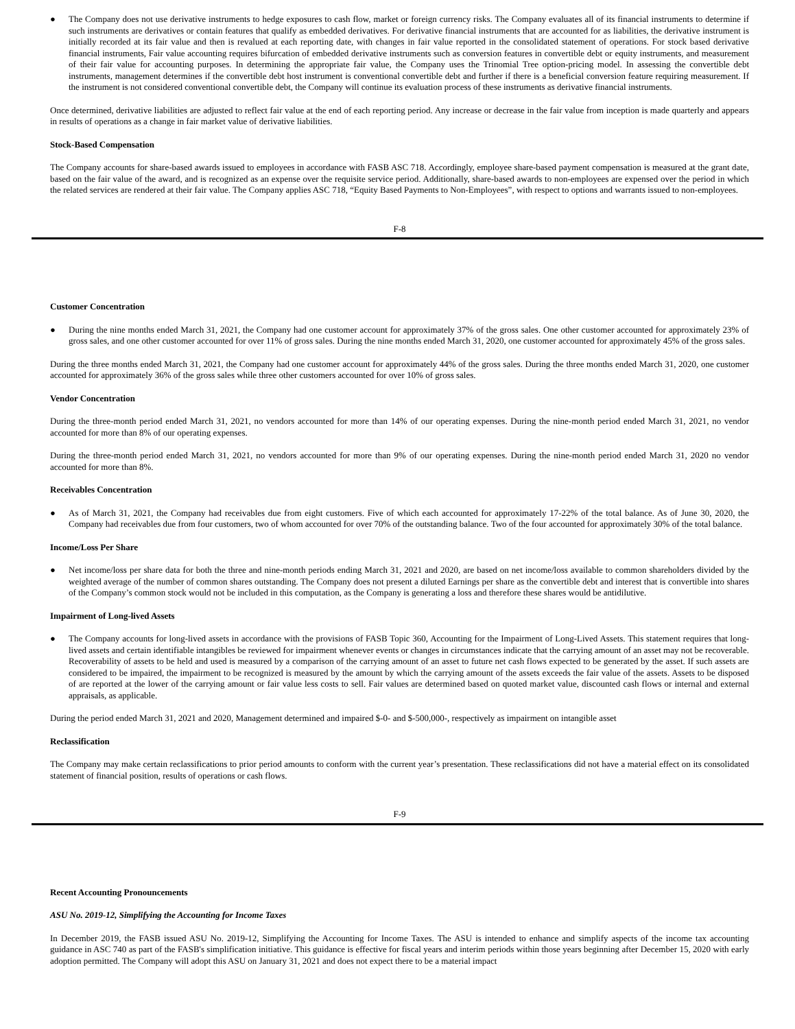● The Company does not use derivative instruments to hedge exposures to cash flow, market or foreign currency risks. The Company evaluates all of its financial instruments to determine if such instruments are derivatives or contain features that qualify as embedded derivatives. For derivative financial instruments that are accounted for as liabilities, the derivative instrument is initially recorded at its fair value and then is revalued at each reporting date, with changes in fair value reported in the consolidated statement of operations. For stock based derivative financial instruments, Fair value accounting requires bifurcation of embedded derivative instruments such as conversion features in convertible debt or equity instruments, and measurement of their fair value for accounting purposes. In determining the appropriate fair value, the Company uses the Trinomial Tree option-pricing model. In assessing the convertible debt instruments, management determines if the convertible debt host instrument is conventional convertible debt and further if there is a beneficial conversion feature requiring measurement. If the instrument is not considered conventional convertible debt, the Company will continue its evaluation process of these instruments as derivative financial instruments.
Once determined, derivative liabilities are adjusted to reflect fair value at the end of each reporting period. Any increase or decrease in the fair value from inception is made quarterly and appears in results of operations as a change in fair market value of derivative liabilities.
Stock-Based Compensation
The Company accounts for share-based awards issued to employees in accordance with FASB ASC 718. Accordingly, employee share-based payment compensation is measured at the grant date, based on the fair value of the award, and is recognized as an expense over the requisite service period. Additionally, share-based awards to non-employees are expensed over the period in which the related services are rendered at their fair value. The Company applies ASC 718, “Equity Based Payments to Non-Employees”, with respect to options and warrants issued to non-employees.
F-8
Customer Concentration
● During the nine months ended March 31, 2021, the Company had one customer account for approximately 37% of the gross sales. One other customer accounted for approximately 23% of gross sales, and one other customer accounted for over 11% of gross sales. During the nine months ended March 31, 2020, one customer accounted for approximately 45% of the gross sales.
During the three months ended March 31, 2021, the Company had one customer account for approximately 44% of the gross sales. During the three months ended March 31, 2020, one customer accounted for approximately 36% of the gross sales while three other customers accounted for over 10% of gross sales.
Vendor Concentration
During the three-month period ended March 31, 2021, no vendors accounted for more than 14% of our operating expenses. During the nine-month period ended March 31, 2021, no vendor accounted for more than 8% of our operating expenses.
During the three-month period ended March 31, 2021, no vendors accounted for more than 9% of our operating expenses. During the nine-month period ended March 31, 2020 no vendor accounted for more than 8%.
Receivables Concentration
● As of March 31, 2021, the Company had receivables due from eight customers. Five of which each accounted for approximately 17-22% of the total balance. As of June 30, 2020, the Company had receivables due from four customers, two of whom accounted for over 70% of the outstanding balance. Two of the four accounted for approximately 30% of the total balance.
Income/Loss Per Share
● Net income/loss per share data for both the three and nine-month periods ending March 31, 2021 and 2020, are based on net income/loss available to common shareholders divided by the weighted average of the number of common shares outstanding. The Company does not present a diluted Earnings per share as the convertible debt and interest that is convertible into shares of the Company’s common stock would not be included in this computation, as the Company is generating a loss and therefore these shares would be antidilutive.
Impairment of Long-lived Assets
● The Company accounts for long-lived assets in accordance with the provisions of FASB Topic 360, Accounting for the Impairment of Long-Lived Assets. This statement requires that long-lived assets and certain identifiable intangibles be reviewed for impairment whenever events or changes in circumstances indicate that the carrying amount of an asset may not be recoverable. Recoverability of assets to be held and used is measured by a comparison of the carrying amount of an asset to future net cash flows expected to be generated by the asset. If such assets are considered to be impaired, the impairment to be recognized is measured by the amount by which the carrying amount of the assets exceeds the fair value of the assets. Assets to be disposed of are reported at the lower of the carrying amount or fair value less costs to sell. Fair values are determined based on quoted market value, discounted cash flows or internal and external appraisals, as applicable.
During the period ended March 31, 2021 and 2020, Management determined and impaired $-0- and $-500,000-, respectively as impairment on intangible asset
Reclassification
The Company may make certain reclassifications to prior period amounts to conform with the current year’s presentation. These reclassifications did not have a material effect on its consolidated statement of financial position, results of operations or cash flows.
F-9
Recent Accounting Pronouncements
ASU No. 2019-12, Simplifying the Accounting for Income Taxes
In December 2019, the FASB issued ASU No. 2019-12, Simplifying the Accounting for Income Taxes. The ASU is intended to enhance and simplify aspects of the income tax accounting guidance in ASC 740 as part of the FASB's simplification initiative. This guidance is effective for fiscal years and interim periods within those years beginning after December 15, 2020 with early adoption permitted. The Company will adopt this ASU on January 31, 2021 and does not expect there to be a material impact